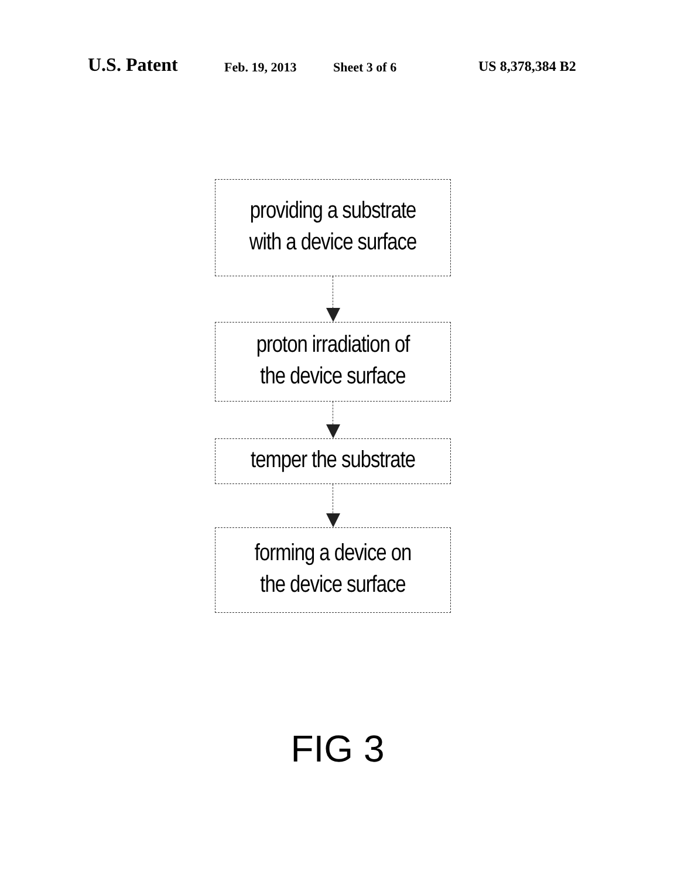U.S. Patent Feb. 19, 2013 Sheet 3 of 6 US 8,378,384 B2
providing a substrate
with a device surface
proton irradiation of
the device surface
temper the substrate
forming a device on
the device surface
FIG 3